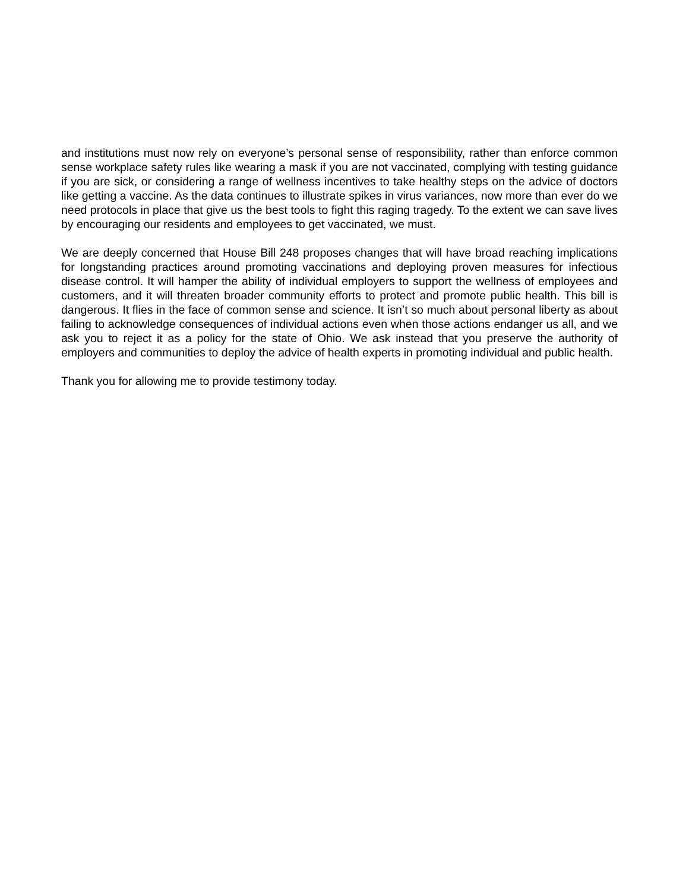and institutions must now rely on everyone’s personal sense of responsibility, rather than enforce common sense workplace safety rules like wearing a mask if you are not vaccinated, complying with testing guidance if you are sick, or considering a range of wellness incentives to take healthy steps on the advice of doctors like getting a vaccine. As the data continues to illustrate spikes in virus variances, now more than ever do we need protocols in place that give us the best tools to fight this raging tragedy. To the extent we can save lives by encouraging our residents and employees to get vaccinated, we must.
We are deeply concerned that House Bill 248 proposes changes that will have broad reaching implications for longstanding practices around promoting vaccinations and deploying proven measures for infectious disease control. It will hamper the ability of individual employers to support the wellness of employees and customers, and it will threaten broader community efforts to protect and promote public health. This bill is dangerous. It flies in the face of common sense and science. It isn’t so much about personal liberty as about failing to acknowledge consequences of individual actions even when those actions endanger us all, and we ask you to reject it as a policy for the state of Ohio. We ask instead that you preserve the authority of employers and communities to deploy the advice of health experts in promoting individual and public health.
Thank you for allowing me to provide testimony today.